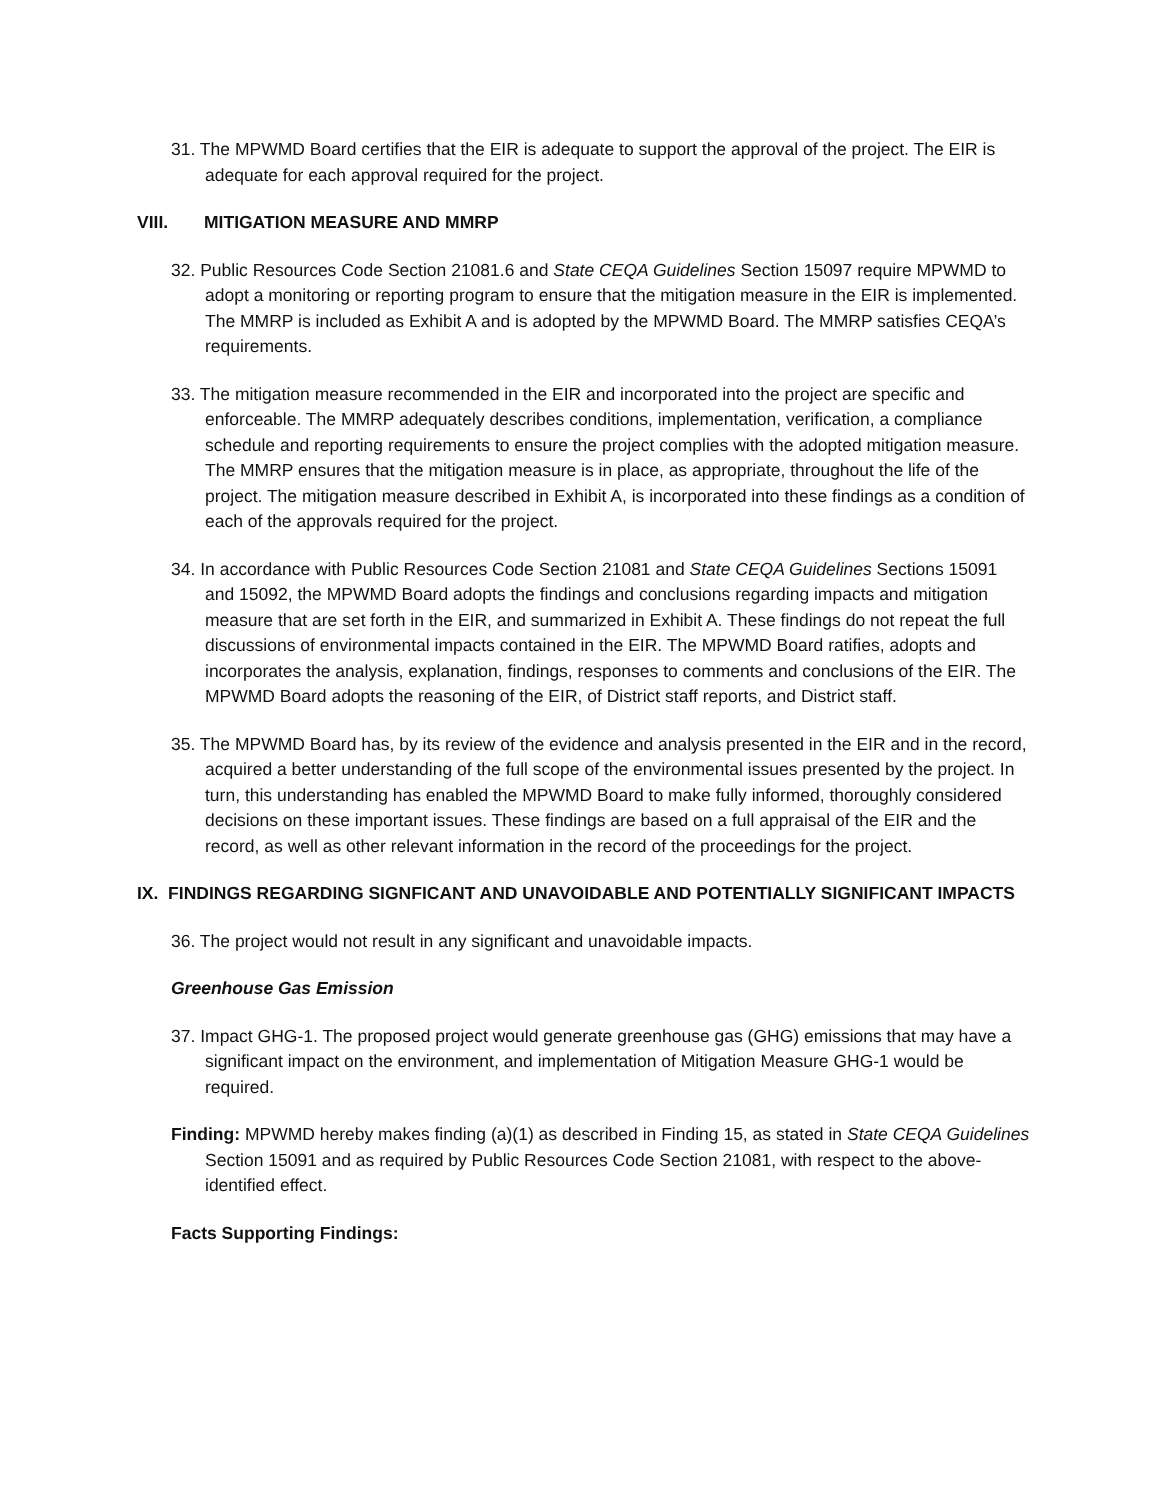31. The MPWMD Board certifies that the EIR is adequate to support the approval of the project. The EIR is adequate for each approval required for the project.
VIII. MITIGATION MEASURE AND MMRP
32. Public Resources Code Section 21081.6 and State CEQA Guidelines Section 15097 require MPWMD to adopt a monitoring or reporting program to ensure that the mitigation measure in the EIR is implemented. The MMRP is included as Exhibit A and is adopted by the MPWMD Board. The MMRP satisfies CEQA’s requirements.
33. The mitigation measure recommended in the EIR and incorporated into the project are specific and enforceable. The MMRP adequately describes conditions, implementation, verification, a compliance schedule and reporting requirements to ensure the project complies with the adopted mitigation measure. The MMRP ensures that the mitigation measure is in place, as appropriate, throughout the life of the project. The mitigation measure described in Exhibit A, is incorporated into these findings as a condition of each of the approvals required for the project.
34. In accordance with Public Resources Code Section 21081 and State CEQA Guidelines Sections 15091 and 15092, the MPWMD Board adopts the findings and conclusions regarding impacts and mitigation measure that are set forth in the EIR, and summarized in Exhibit A. These findings do not repeat the full discussions of environmental impacts contained in the EIR. The MPWMD Board ratifies, adopts and incorporates the analysis, explanation, findings, responses to comments and conclusions of the EIR. The MPWMD Board adopts the reasoning of the EIR, of District staff reports, and District staff.
35. The MPWMD Board has, by its review of the evidence and analysis presented in the EIR and in the record, acquired a better understanding of the full scope of the environmental issues presented by the project. In turn, this understanding has enabled the MPWMD Board to make fully informed, thoroughly considered decisions on these important issues. These findings are based on a full appraisal of the EIR and the record, as well as other relevant information in the record of the proceedings for the project.
IX. FINDINGS REGARDING SIGNFICANT AND UNAVOIDABLE AND POTENTIALLY SIGNIFICANT IMPACTS
36. The project would not result in any significant and unavoidable impacts.
Greenhouse Gas Emission
37. Impact GHG-1. The proposed project would generate greenhouse gas (GHG) emissions that may have a significant impact on the environment, and implementation of Mitigation Measure GHG-1 would be required.
Finding: MPWMD hereby makes finding (a)(1) as described in Finding 15, as stated in State CEQA Guidelines Section 15091 and as required by Public Resources Code Section 21081, with respect to the above-identified effect.
Facts Supporting Findings: